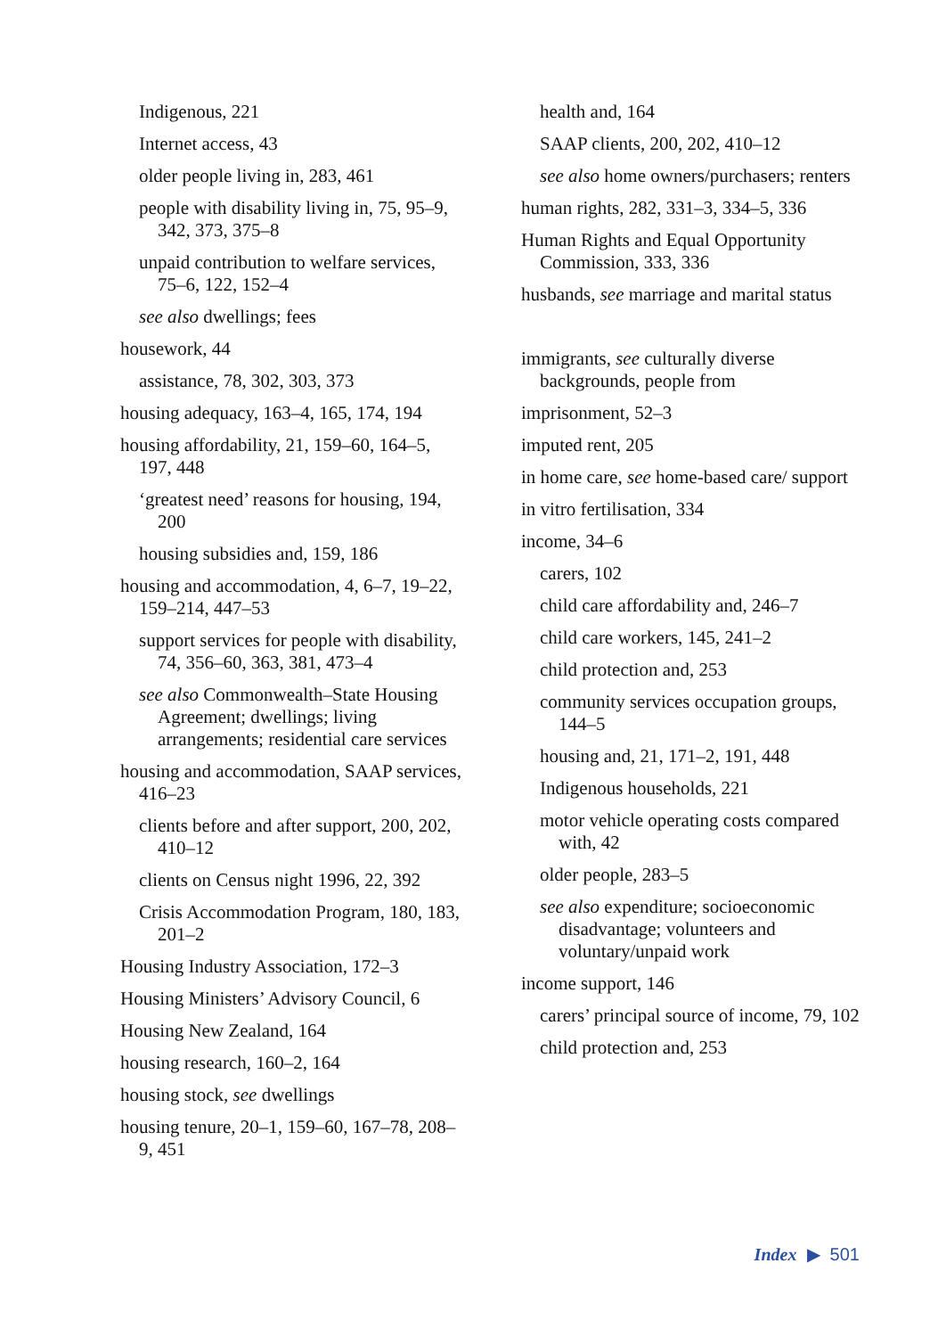Indigenous, 221
Internet access, 43
older people living in, 283, 461
people with disability living in, 75, 95–9, 342, 373, 375–8
unpaid contribution to welfare services, 75–6, 122, 152–4
see also dwellings; fees
housework, 44
assistance, 78, 302, 303, 373
housing adequacy, 163–4, 165, 174, 194
housing affordability, 21, 159–60, 164–5, 197, 448
‘greatest need’ reasons for housing, 194, 200
housing subsidies and, 159, 186
housing and accommodation, 4, 6–7, 19–22, 159–214, 447–53
support services for people with disability, 74, 356–60, 363, 381, 473–4
see also Commonwealth–State Housing Agreement; dwellings; living arrangements; residential care services
housing and accommodation, SAAP services, 416–23
clients before and after support, 200, 202, 410–12
clients on Census night 1996, 22, 392
Crisis Accommodation Program, 180, 183, 201–2
Housing Industry Association, 172–3
Housing Ministers’ Advisory Council, 6
Housing New Zealand, 164
housing research, 160–2, 164
housing stock, see dwellings
housing tenure, 20–1, 159–60, 167–78, 208–9, 451
health and, 164
SAAP clients, 200, 202, 410–12
see also home owners/purchasers; renters
human rights, 282, 331–3, 334–5, 336
Human Rights and Equal Opportunity Commission, 333, 336
husbands, see marriage and marital status
immigrants, see culturally diverse backgrounds, people from
imprisonment, 52–3
imputed rent, 205
in home care, see home-based care/ support
in vitro fertilisation, 334
income, 34–6
carers, 102
child care affordability and, 246–7
child care workers, 145, 241–2
child protection and, 253
community services occupation groups, 144–5
housing and, 21, 171–2, 191, 448
Indigenous households, 221
motor vehicle operating costs compared with, 42
older people, 283–5
see also expenditure; socioeconomic disadvantage; volunteers and voluntary/unpaid work
income support, 146
carers’ principal source of income, 79, 102
child protection and, 253
Index ▶ 501